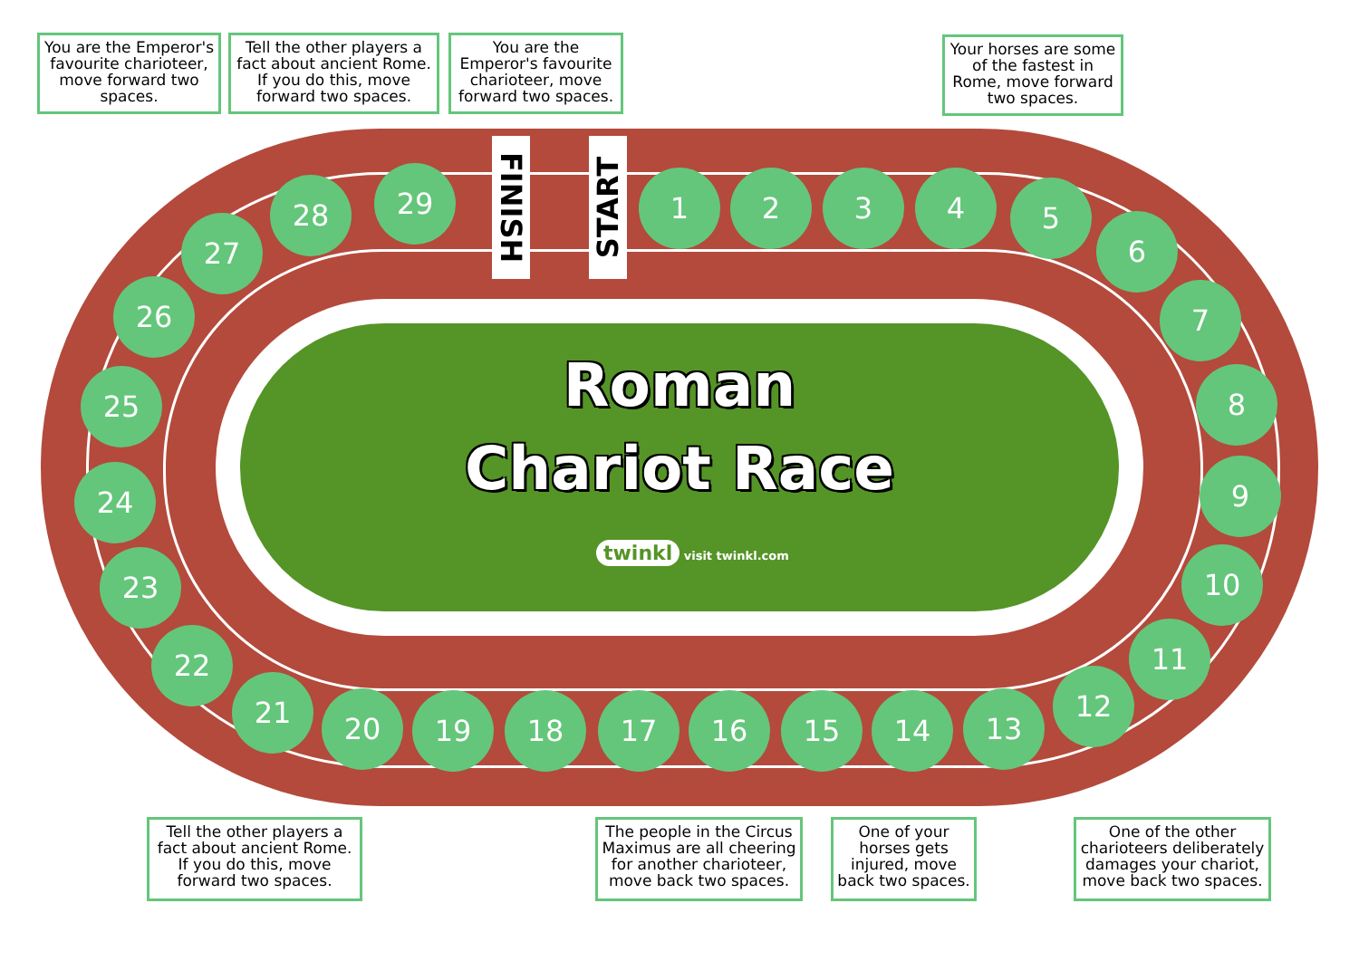You are the Emperor's favourite charioteer, move forward two spaces.
Tell the other players a fact about ancient Rome. If you do this, move forward two spaces.
You are the Emperor's favourite charioteer, move forward two spaces.
Your horses are some of the fastest in Rome, move forward two spaces.
FINISH
START
Roman
Chariot Race
twinkl visit twinkl.com
1 2 3 4 5
6
7
8
9
10
11
12
13
14
15
16
17
18
19
20
21
22
23
24
25
26
27
28 29
Tell the other players a fact about ancient Rome. If you do this, move forward two spaces.
The people in the Circus Maximus are all cheering for another charioteer, move back two spaces.
One of your horses gets injured, move back two spaces.
One of the other charioteers deliberately damages your chariot, move back two spaces.